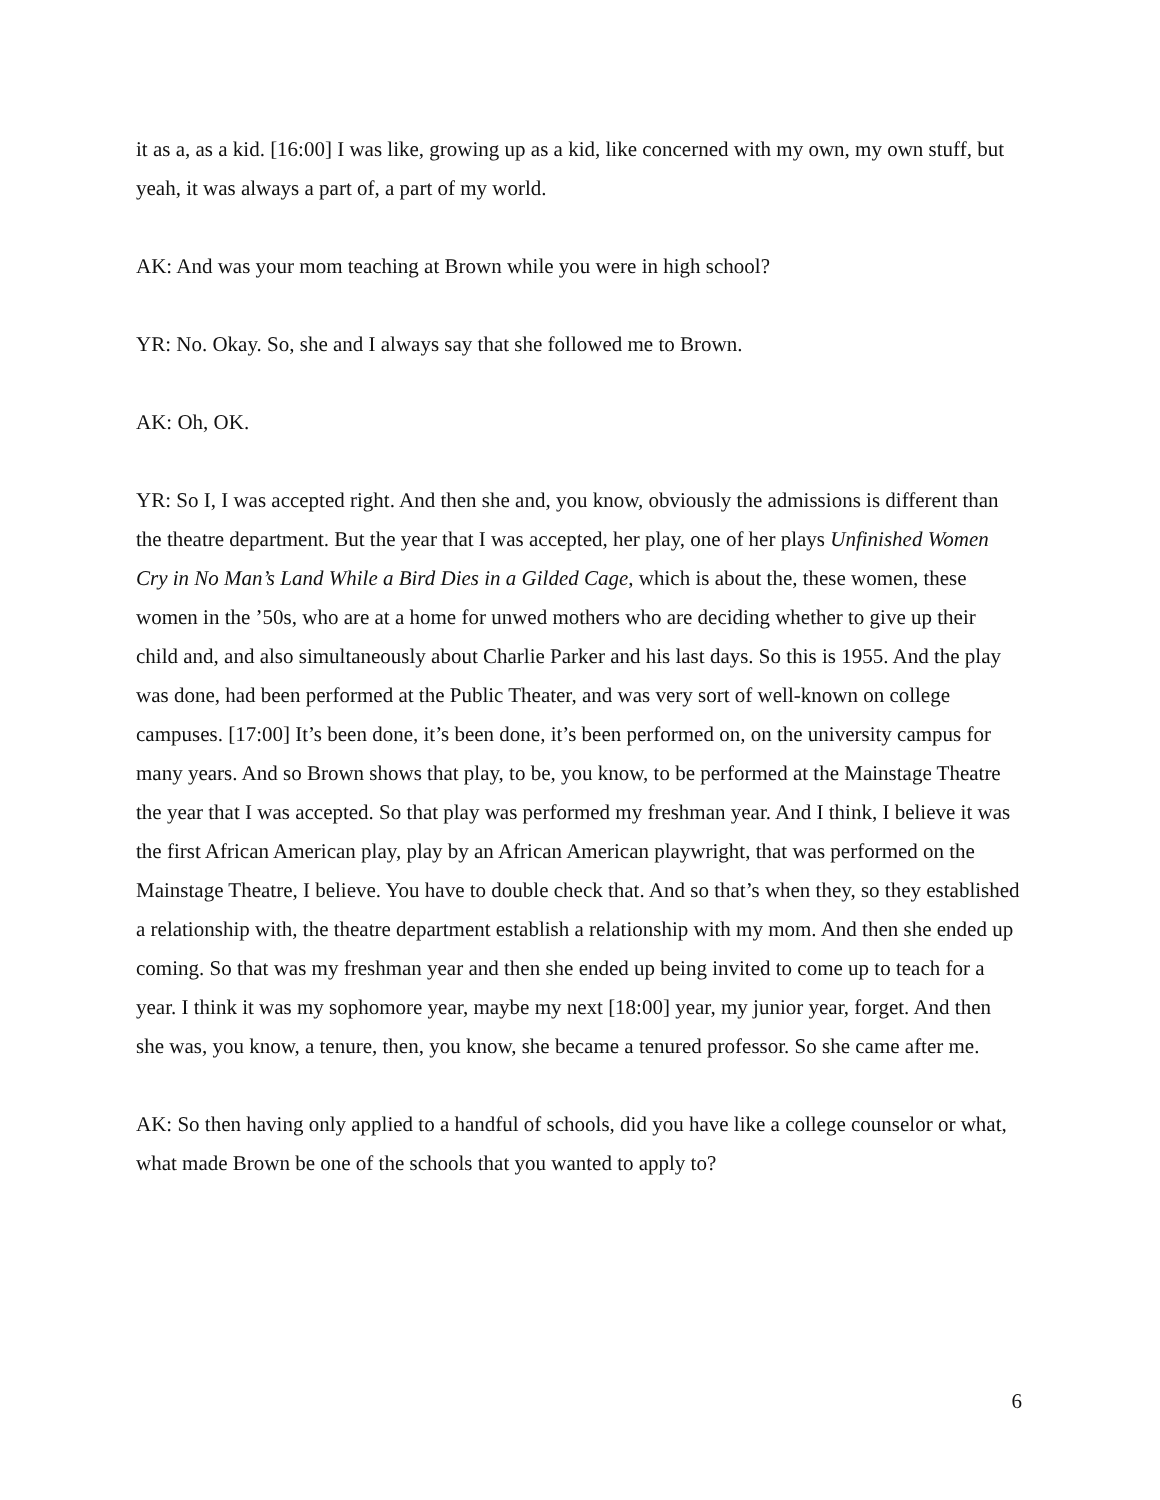it as a, as a kid. [16:00] I was like, growing up as a kid, like concerned with my own, my own stuff, but yeah, it was always a part of, a part of my world.
AK: And was your mom teaching at Brown while you were in high school?
YR: No. Okay. So, she and I always say that she followed me to Brown.
AK: Oh, OK.
YR: So I, I was accepted right. And then she and, you know, obviously the admissions is different than the theatre department. But the year that I was accepted, her play, one of her plays Unfinished Women Cry in No Man’s Land While a Bird Dies in a Gilded Cage, which is about the, these women, these women in the ’50s, who are at a home for unwed mothers who are deciding whether to give up their child and, and also simultaneously about Charlie Parker and his last days. So this is 1955. And the play was done, had been performed at the Public Theater, and was very sort of well-known on college campuses. [17:00] It’s been done, it’s been done, it’s been performed on, on the university campus for many years. And so Brown shows that play, to be, you know, to be performed at the Mainstage Theatre the year that I was accepted. So that play was performed my freshman year. And I think, I believe it was the first African American play, play by an African American playwright, that was performed on the Mainstage Theatre, I believe. You have to double check that. And so that’s when they, so they established a relationship with, the theatre department establish a relationship with my mom. And then she ended up coming. So that was my freshman year and then she ended up being invited to come up to teach for a year. I think it was my sophomore year, maybe my next [18:00] year, my junior year, forget. And then she was, you know, a tenure, then, you know, she became a tenured professor. So she came after me.
AK: So then having only applied to a handful of schools, did you have like a college counselor or what, what made Brown be one of the schools that you wanted to apply to?
6